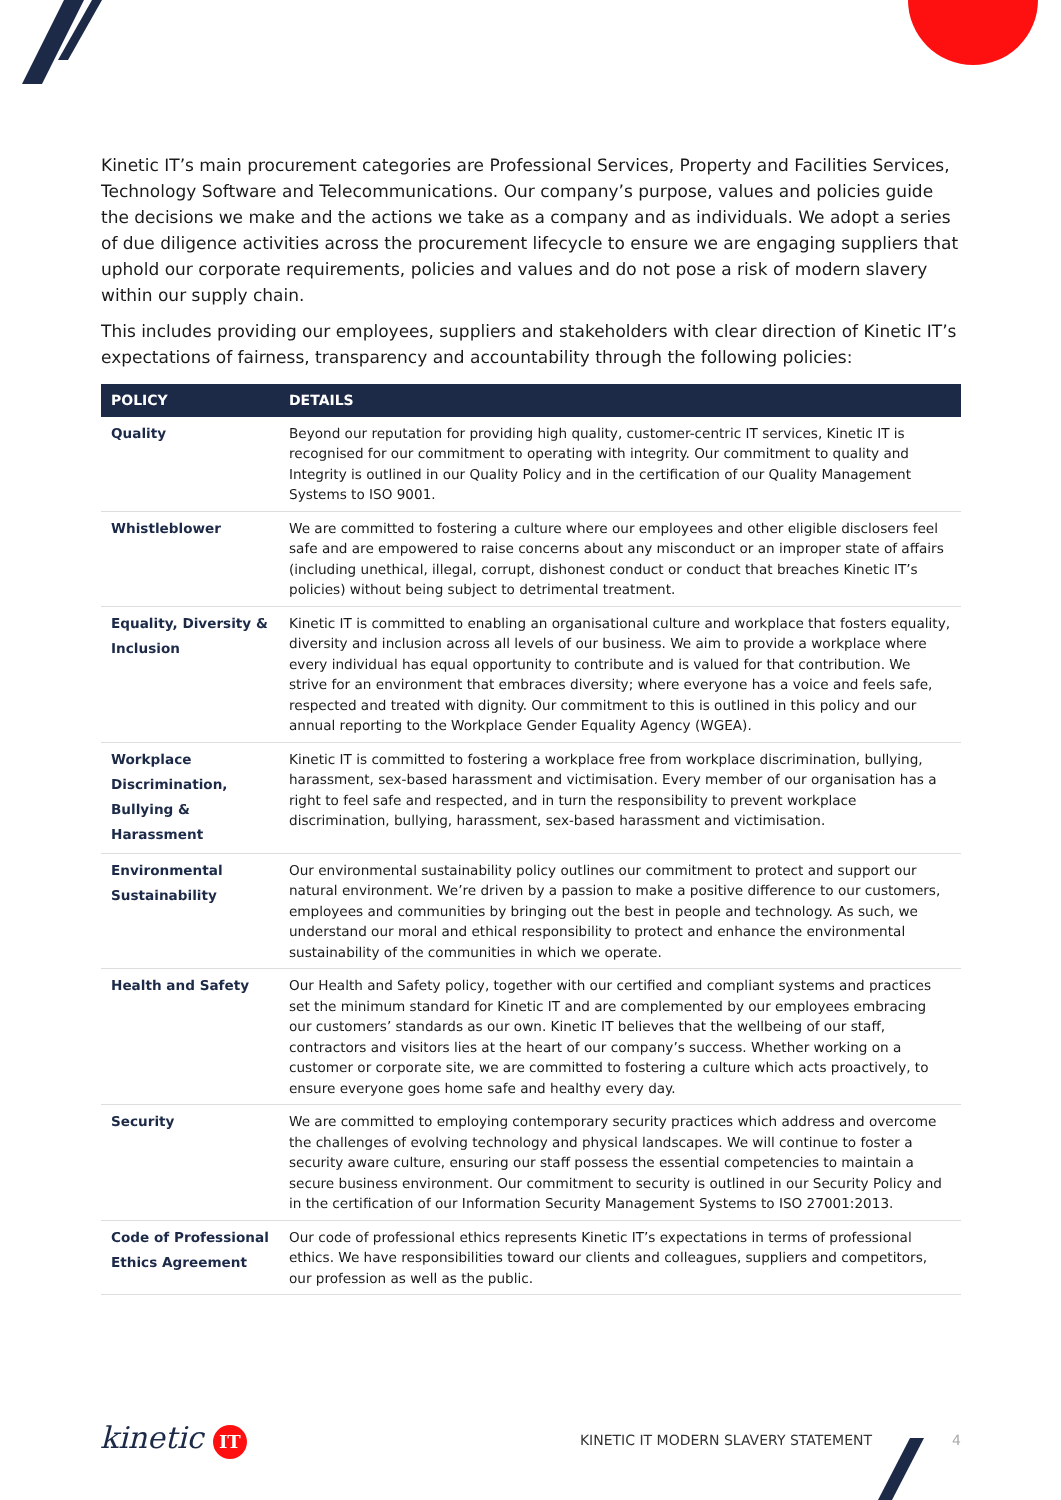Kinetic IT’s main procurement categories are Professional Services, Property and Facilities Services, Technology Software and Telecommunications. Our company’s purpose, values and policies guide the decisions we make and the actions we take as a company and as individuals. We adopt a series of due diligence activities across the procurement lifecycle to ensure we are engaging suppliers that uphold our corporate requirements, policies and values and do not pose a risk of modern slavery within our supply chain.
This includes providing our employees, suppliers and stakeholders with clear direction of Kinetic IT’s expectations of fairness, transparency and accountability through the following policies:
| POLICY | DETAILS |
| --- | --- |
| Quality | Beyond our reputation for providing high quality, customer-centric IT services, Kinetic IT is recognised for our commitment to operating with integrity. Our commitment to quality and Integrity is outlined in our Quality Policy and in the certification of our Quality Management Systems to ISO 9001. |
| Whistleblower | We are committed to fostering a culture where our employees and other eligible disclosers feel safe and are empowered to raise concerns about any misconduct or an improper state of affairs (including unethical, illegal, corrupt, dishonest conduct or conduct that breaches Kinetic IT’s policies) without being subject to detrimental treatment. |
| Equality, Diversity & Inclusion | Kinetic IT is committed to enabling an organisational culture and workplace that fosters equality, diversity and inclusion across all levels of our business. We aim to provide a workplace where every individual has equal opportunity to contribute and is valued for that contribution. We strive for an environment that embraces diversity; where everyone has a voice and feels safe, respected and treated with dignity. Our commitment to this is outlined in this policy and our annual reporting to the Workplace Gender Equality Agency (WGEA). |
| Workplace Discrimination, Bullying & Harassment | Kinetic IT is committed to fostering a workplace free from workplace discrimination, bullying, harassment, sex-based harassment and victimisation. Every member of our organisation has a right to feel safe and respected, and in turn the responsibility to prevent workplace discrimination, bullying, harassment, sex-based harassment and victimisation. |
| Environmental Sustainability | Our environmental sustainability policy outlines our commitment to protect and support our natural environment. We’re driven by a passion to make a positive difference to our customers, employees and communities by bringing out the best in people and technology. As such, we understand our moral and ethical responsibility to protect and enhance the environmental sustainability of the communities in which we operate. |
| Health and Safety | Our Health and Safety policy, together with our certified and compliant systems and practices set the minimum standard for Kinetic IT and are complemented by our employees embracing our customers’ standards as our own. Kinetic IT believes that the wellbeing of our staff, contractors and visitors lies at the heart of our company’s success. Whether working on a customer or corporate site, we are committed to fostering a culture which acts proactively, to ensure everyone goes home safe and healthy every day. |
| Security | We are committed to employing contemporary security practices which address and overcome the challenges of evolving technology and physical landscapes. We will continue to foster a security aware culture, ensuring our staff possess the essential competencies to maintain a secure business environment. Our commitment to security is outlined in our Security Policy and in the certification of our Information Security Management Systems to ISO 27001:2013. |
| Code of Professional Ethics Agreement | Our code of professional ethics represents Kinetic IT’s expectations in terms of professional ethics. We have responsibilities toward our clients and colleagues, suppliers and competitors, our profession as well as the public. |
kinetic IT KINETIC IT MODERN SLAVERY STATEMENT 4